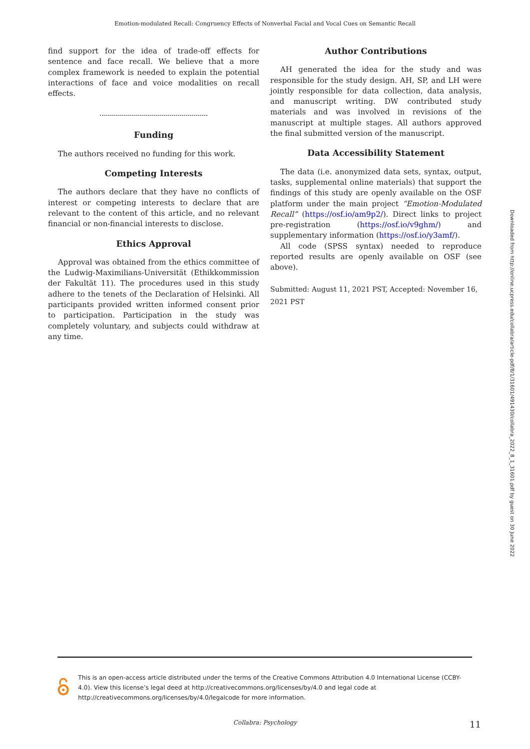Emotion-modulated Recall: Congruency Effects of Nonverbal Facial and Vocal Cues on Semantic Recall
find support for the idea of trade-off effects for sentence and face recall. We believe that a more complex framework is needed to explain the potential interactions of face and voice modalities on recall effects.
Funding
The authors received no funding for this work.
Competing Interests
The authors declare that they have no conflicts of interest or competing interests to declare that are relevant to the content of this article, and no relevant financial or non-financial interests to disclose.
Ethics Approval
Approval was obtained from the ethics committee of the Ludwig-Maximilians-Universität (Ethikkommission der Fakultät 11). The procedures used in this study adhere to the tenets of the Declaration of Helsinki. All participants provided written informed consent prior to participation. Participation in the study was completely voluntary, and subjects could withdraw at any time.
Author Contributions
AH generated the idea for the study and was responsible for the study design. AH, SP, and LH were jointly responsible for data collection, data analysis, and manuscript writing. DW contributed study materials and was involved in revisions of the manuscript at multiple stages. All authors approved the final submitted version of the manuscript.
Data Accessibility Statement
The data (i.e. anonymized data sets, syntax, output, tasks, supplemental online materials) that support the findings of this study are openly available on the OSF platform under the main project “Emotion-Modulated Recall” (https://osf.io/am9p2/). Direct links to project pre-registration (https://osf.io/v9ghm/) and supplementary information (https://osf.io/y3amf/).
All code (SPSS syntax) needed to reproduce reported results are openly available on OSF (see above).
Submitted: August 11, 2021 PST, Accepted: November 16, 2021 PST
Downloaded from http://online.ucpress.edu/collabra/article-pdf/8/1/31601/491430/collabra_2022_8_1_31601.pdf by guest on 30 June 2022
This is an open-access article distributed under the terms of the Creative Commons Attribution 4.0 International License (CCBY-4.0). View this license’s legal deed at http://creativecommons.org/licenses/by/4.0 and legal code at http://creativecommons.org/licenses/by/4.0/legalcode for more information.
Collabra: Psychology 11